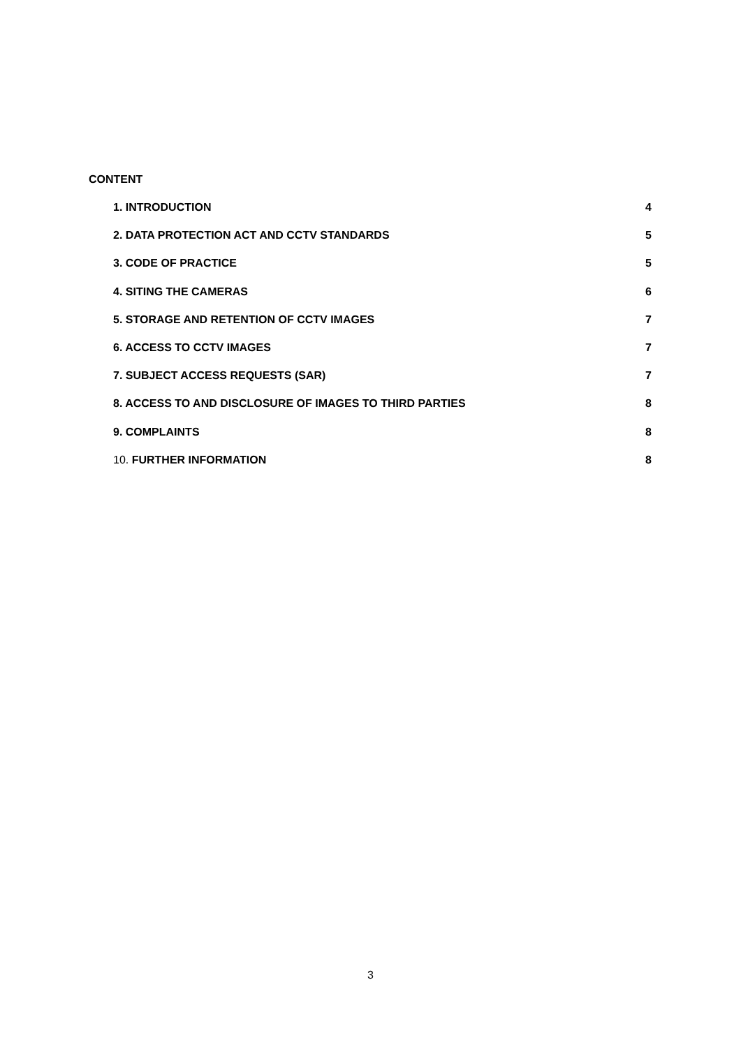CONTENT
1. INTRODUCTION 4
2. DATA PROTECTION ACT AND CCTV STANDARDS 5
3. CODE OF PRACTICE 5
4. SITING THE CAMERAS 6
5. STORAGE AND RETENTION OF CCTV IMAGES 7
6. ACCESS TO CCTV IMAGES 7
7. SUBJECT ACCESS REQUESTS (SAR) 7
8. ACCESS TO AND DISCLOSURE OF IMAGES TO THIRD PARTIES 8
9. COMPLAINTS 8
10. FURTHER INFORMATION 8
3